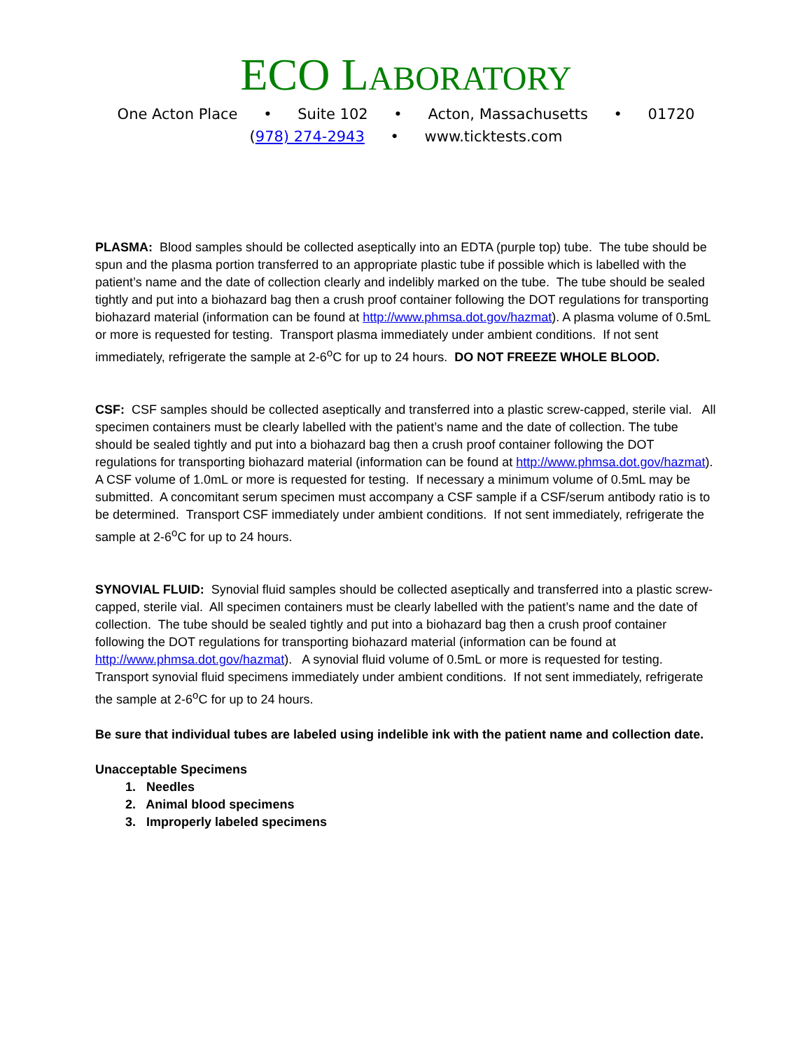ECO LABORATORY
One Acton Place • Suite 102 • Acton, Massachusetts • 01720
(978) 274-2943 • www.ticktests.com
PLASMA: Blood samples should be collected aseptically into an EDTA (purple top) tube. The tube should be spun and the plasma portion transferred to an appropriate plastic tube if possible which is labelled with the patient’s name and the date of collection clearly and indelibly marked on the tube. The tube should be sealed tightly and put into a biohazard bag then a crush proof container following the DOT regulations for transporting biohazard material (information can be found at http://www.phmsa.dot.gov/hazmat). A plasma volume of 0.5mL or more is requested for testing. Transport plasma immediately under ambient conditions. If not sent immediately, refrigerate the sample at 2-6<sup>o</sup>C for up to 24 hours. DO NOT FREEZE WHOLE BLOOD.
CSF: CSF samples should be collected aseptically and transferred into a plastic screw-capped, sterile vial. All specimen containers must be clearly labelled with the patient’s name and the date of collection. The tube should be sealed tightly and put into a biohazard bag then a crush proof container following the DOT regulations for transporting biohazard material (information can be found at http://www.phmsa.dot.gov/hazmat). A CSF volume of 1.0mL or more is requested for testing. If necessary a minimum volume of 0.5mL may be submitted. A concomitant serum specimen must accompany a CSF sample if a CSF/serum antibody ratio is to be determined. Transport CSF immediately under ambient conditions. If not sent immediately, refrigerate the sample at 2-6<sup>o</sup>C for up to 24 hours.
SYNOVIAL FLUID: Synovial fluid samples should be collected aseptically and transferred into a plastic screw-capped, sterile vial. All specimen containers must be clearly labelled with the patient’s name and the date of collection. The tube should be sealed tightly and put into a biohazard bag then a crush proof container following the DOT regulations for transporting biohazard material (information can be found at http://www.phmsa.dot.gov/hazmat). A synovial fluid volume of 0.5mL or more is requested for testing. Transport synovial fluid specimens immediately under ambient conditions. If not sent immediately, refrigerate the sample at 2-6<sup>o</sup>C for up to 24 hours.
Be sure that individual tubes are labeled using indelible ink with the patient name and collection date.
Unacceptable Specimens
1. Needles
2. Animal blood specimens
3. Improperly labeled specimens